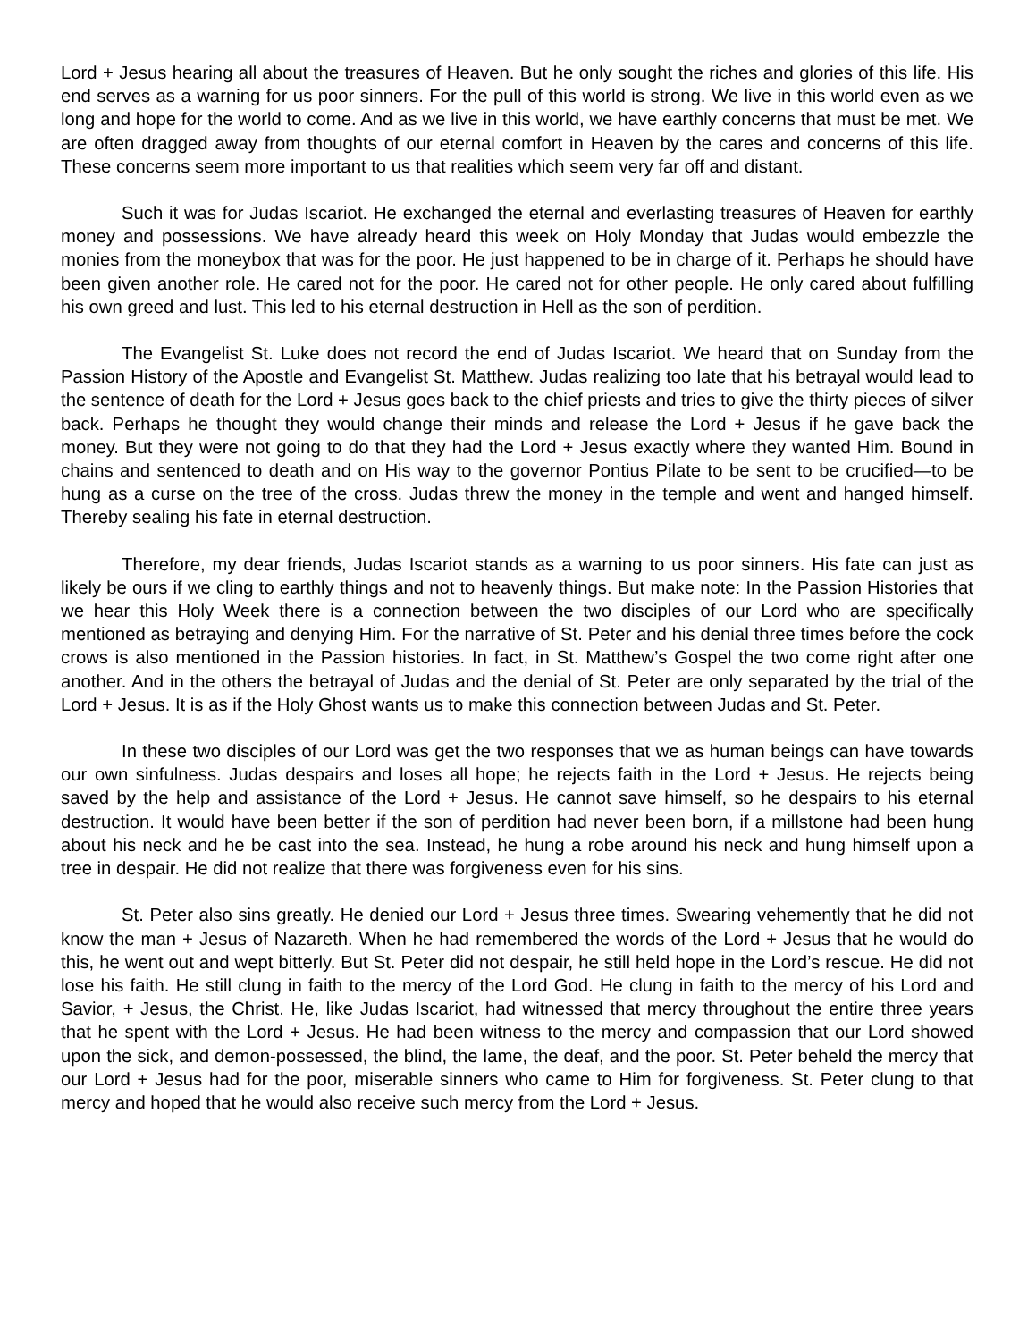Lord + Jesus hearing all about the treasures of Heaven. But he only sought the riches and glories of this life. His end serves as a warning for us poor sinners. For the pull of this world is strong. We live in this world even as we long and hope for the world to come. And as we live in this world, we have earthly concerns that must be met. We are often dragged away from thoughts of our eternal comfort in Heaven by the cares and concerns of this life. These concerns seem more important to us that realities which seem very far off and distant.
Such it was for Judas Iscariot. He exchanged the eternal and everlasting treasures of Heaven for earthly money and possessions. We have already heard this week on Holy Monday that Judas would embezzle the monies from the moneybox that was for the poor. He just happened to be in charge of it. Perhaps he should have been given another role. He cared not for the poor. He cared not for other people. He only cared about fulfilling his own greed and lust. This led to his eternal destruction in Hell as the son of perdition.
The Evangelist St. Luke does not record the end of Judas Iscariot. We heard that on Sunday from the Passion History of the Apostle and Evangelist St. Matthew. Judas realizing too late that his betrayal would lead to the sentence of death for the Lord + Jesus goes back to the chief priests and tries to give the thirty pieces of silver back. Perhaps he thought they would change their minds and release the Lord + Jesus if he gave back the money. But they were not going to do that they had the Lord + Jesus exactly where they wanted Him. Bound in chains and sentenced to death and on His way to the governor Pontius Pilate to be sent to be crucified—to be hung as a curse on the tree of the cross. Judas threw the money in the temple and went and hanged himself. Thereby sealing his fate in eternal destruction.
Therefore, my dear friends, Judas Iscariot stands as a warning to us poor sinners. His fate can just as likely be ours if we cling to earthly things and not to heavenly things. But make note: In the Passion Histories that we hear this Holy Week there is a connection between the two disciples of our Lord who are specifically mentioned as betraying and denying Him. For the narrative of St. Peter and his denial three times before the cock crows is also mentioned in the Passion histories. In fact, in St. Matthew’s Gospel the two come right after one another. And in the others the betrayal of Judas and the denial of St. Peter are only separated by the trial of the Lord + Jesus. It is as if the Holy Ghost wants us to make this connection between Judas and St. Peter.
In these two disciples of our Lord was get the two responses that we as human beings can have towards our own sinfulness. Judas despairs and loses all hope; he rejects faith in the Lord + Jesus. He rejects being saved by the help and assistance of the Lord + Jesus. He cannot save himself, so he despairs to his eternal destruction. It would have been better if the son of perdition had never been born, if a millstone had been hung about his neck and he be cast into the sea. Instead, he hung a robe around his neck and hung himself upon a tree in despair. He did not realize that there was forgiveness even for his sins.
St. Peter also sins greatly. He denied our Lord + Jesus three times. Swearing vehemently that he did not know the man + Jesus of Nazareth. When he had remembered the words of the Lord + Jesus that he would do this, he went out and wept bitterly. But St. Peter did not despair, he still held hope in the Lord’s rescue. He did not lose his faith. He still clung in faith to the mercy of the Lord God. He clung in faith to the mercy of his Lord and Savior, + Jesus, the Christ. He, like Judas Iscariot, had witnessed that mercy throughout the entire three years that he spent with the Lord + Jesus. He had been witness to the mercy and compassion that our Lord showed upon the sick, and demon-possessed, the blind, the lame, the deaf, and the poor. St. Peter beheld the mercy that our Lord + Jesus had for the poor, miserable sinners who came to Him for forgiveness. St. Peter clung to that mercy and hoped that he would also receive such mercy from the Lord + Jesus.